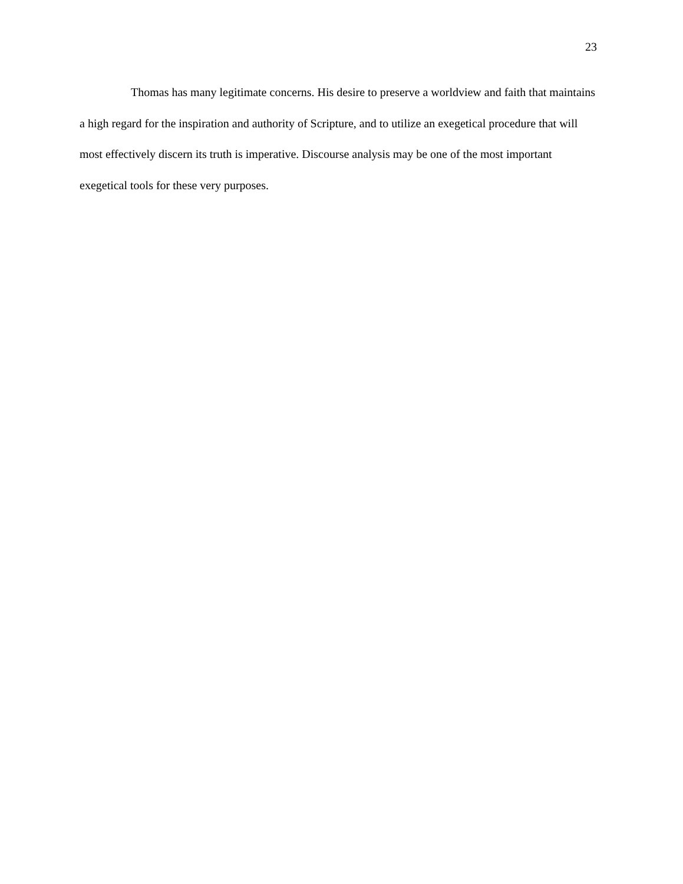23
Thomas has many legitimate concerns. His desire to preserve a worldview and faith that maintains a high regard for the inspiration and authority of Scripture, and to utilize an exegetical procedure that will most effectively discern its truth is imperative. Discourse analysis may be one of the most important exegetical tools for these very purposes.